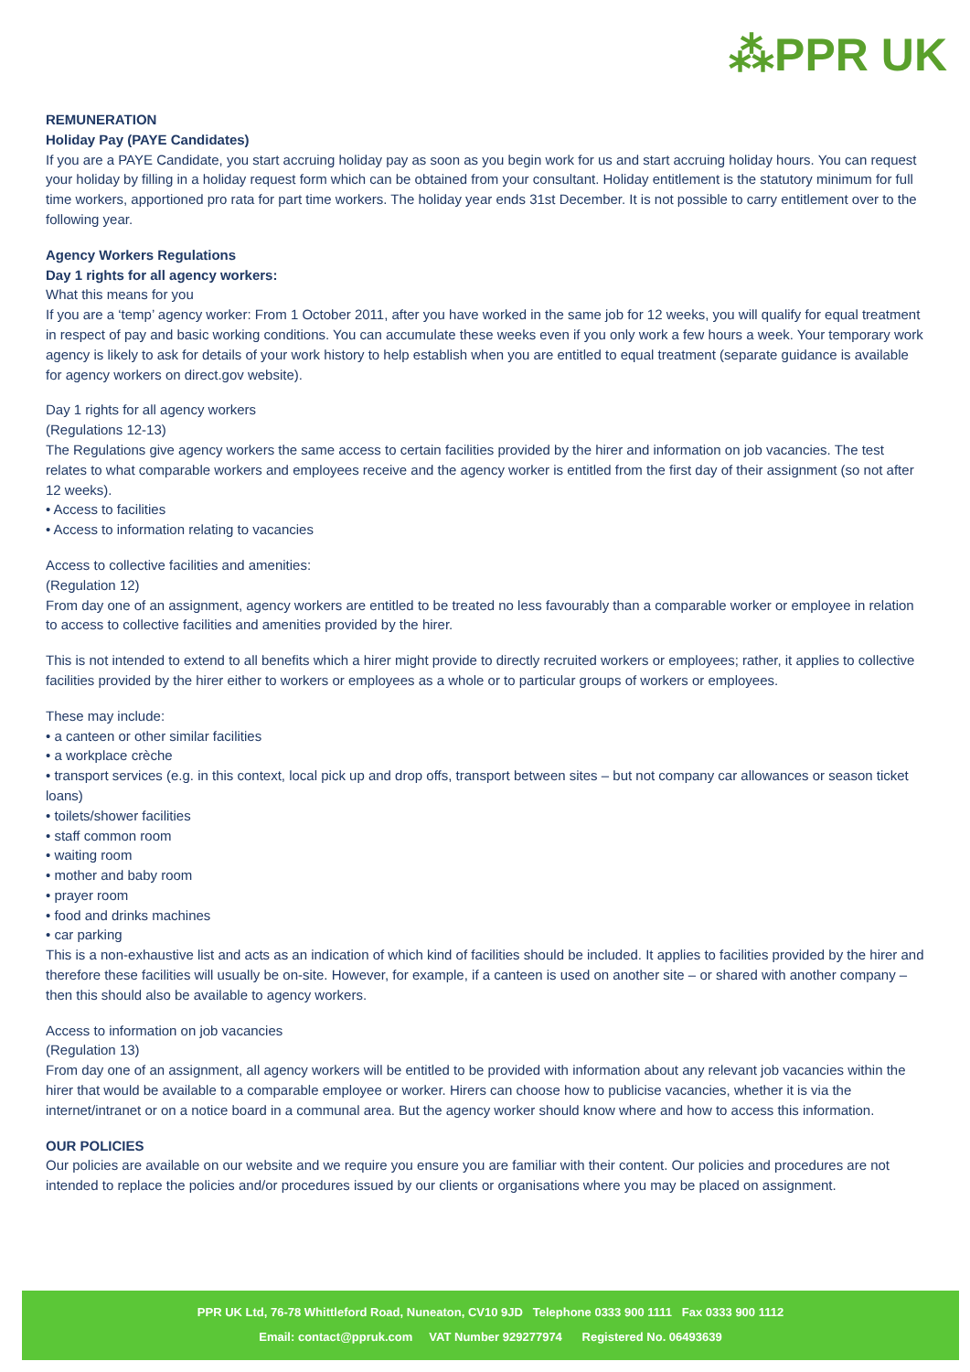⁂PPR UK
REMUNERATION
Holiday Pay (PAYE Candidates)
If you are a PAYE Candidate, you start accruing holiday pay as soon as you begin work for us and start accruing holiday hours. You can request your holiday by filling in a holiday request form which can be obtained from your consultant. Holiday entitlement is the statutory minimum for full time workers, apportioned pro rata for part time workers. The holiday year ends 31st December. It is not possible to carry entitlement over to the following year.
Agency Workers Regulations
Day 1 rights for all agency workers:
What this means for you
If you are a ‘temp’ agency worker: From 1 October 2011, after you have worked in the same job for 12 weeks, you will qualify for equal treatment in respect of pay and basic working conditions. You can accumulate these weeks even if you only work a few hours a week. Your temporary work agency is likely to ask for details of your work history to help establish when you are entitled to equal treatment (separate guidance is available for agency workers on direct.gov website).
Day 1 rights for all agency workers
(Regulations 12-13)
The Regulations give agency workers the same access to certain facilities provided by the hirer and information on job vacancies. The test relates to what comparable workers and employees receive and the agency worker is entitled from the first day of their assignment (so not after 12 weeks).
• Access to facilities
• Access to information relating to vacancies
Access to collective facilities and amenities:
(Regulation 12)
From day one of an assignment, agency workers are entitled to be treated no less favourably than a comparable worker or employee in relation to access to collective facilities and amenities provided by the hirer.
This is not intended to extend to all benefits which a hirer might provide to directly recruited workers or employees; rather, it applies to collective facilities provided by the hirer either to workers or employees as a whole or to particular groups of workers or employees.
These may include:
• a canteen or other similar facilities
• a workplace crèche
• transport services (e.g. in this context, local pick up and drop offs, transport between sites – but not company car allowances or season ticket loans)
• toilets/shower facilities
• staff common room
• waiting room
• mother and baby room
• prayer room
• food and drinks machines
• car parking
This is a non-exhaustive list and acts as an indication of which kind of facilities should be included. It applies to facilities provided by the hirer and therefore these facilities will usually be on-site. However, for example, if a canteen is used on another site – or shared with another company – then this should also be available to agency workers.
Access to information on job vacancies
(Regulation 13)
From day one of an assignment, all agency workers will be entitled to be provided with information about any relevant job vacancies within the hirer that would be available to a comparable employee or worker. Hirers can choose how to publicise vacancies, whether it is via the internet/intranet or on a notice board in a communal area. But the agency worker should know where and how to access this information.
OUR POLICIES
Our policies are available on our website and we require you ensure you are familiar with their content. Our policies and procedures are not intended to replace the policies and/or procedures issued by our clients or organisations where you may be placed on assignment.
PPR UK Ltd, 76-78 Whittleford Road, Nuneaton, CV10 9JD Telephone 0333 900 1111 Fax 0333 900 1112
Email: contact@ppruk.com VAT Number 929277974 Registered No. 06493639